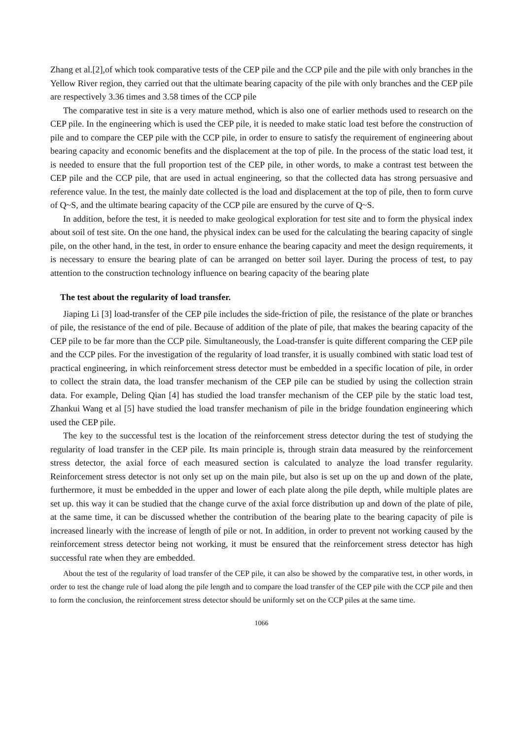Zhang et al.[2],of which took comparative tests of the CEP pile and the CCP pile and the pile with only branches in the Yellow River region, they carried out that the ultimate bearing capacity of the pile with only branches and the CEP pile are respectively 3.36 times and 3.58 times of the CCP pile
The comparative test in site is a very mature method, which is also one of earlier methods used to research on the CEP pile. In the engineering which is used the CEP pile, it is needed to make static load test before the construction of pile and to compare the CEP pile with the CCP pile, in order to ensure to satisfy the requirement of engineering about bearing capacity and economic benefits and the displacement at the top of pile. In the process of the static load test, it is needed to ensure that the full proportion test of the CEP pile, in other words, to make a contrast test between the CEP pile and the CCP pile, that are used in actual engineering, so that the collected data has strong persuasive and reference value. In the test, the mainly date collected is the load and displacement at the top of pile, then to form curve of Q~S, and the ultimate bearing capacity of the CCP pile are ensured by the curve of Q~S.
In addition, before the test, it is needed to make geological exploration for test site and to form the physical index about soil of test site. On the one hand, the physical index can be used for the calculating the bearing capacity of single pile, on the other hand, in the test, in order to ensure enhance the bearing capacity and meet the design requirements, it is necessary to ensure the bearing plate of can be arranged on better soil layer. During the process of test, to pay attention to the construction technology influence on bearing capacity of the bearing plate
The test about the regularity of load transfer.
Jiaping Li [3] load-transfer of the CEP pile includes the side-friction of pile, the resistance of the plate or branches of pile, the resistance of the end of pile. Because of addition of the plate of pile, that makes the bearing capacity of the CEP pile to be far more than the CCP pile. Simultaneously, the Load-transfer is quite different comparing the CEP pile and the CCP piles. For the investigation of the regularity of load transfer, it is usually combined with static load test of practical engineering, in which reinforcement stress detector must be embedded in a specific location of pile, in order to collect the strain data, the load transfer mechanism of the CEP pile can be studied by using the collection strain data. For example, Deling Qian [4] has studied the load transfer mechanism of the CEP pile by the static load test, Zhankui Wang et al [5] have studied the load transfer mechanism of pile in the bridge foundation engineering which used the CEP pile.
The key to the successful test is the location of the reinforcement stress detector during the test of studying the regularity of load transfer in the CEP pile. Its main principle is, through strain data measured by the reinforcement stress detector, the axial force of each measured section is calculated to analyze the load transfer regularity. Reinforcement stress detector is not only set up on the main pile, but also is set up on the up and down of the plate, furthermore, it must be embedded in the upper and lower of each plate along the pile depth, while multiple plates are set up. this way it can be studied that the change curve of the axial force distribution up and down of the plate of pile, at the same time, it can be discussed whether the contribution of the bearing plate to the bearing capacity of pile is increased linearly with the increase of length of pile or not. In addition, in order to prevent not working caused by the reinforcement stress detector being not working, it must be ensured that the reinforcement stress detector has high successful rate when they are embedded.
About the test of the regularity of load transfer of the CEP pile, it can also be showed by the comparative test, in other words, in order to test the change rule of load along the pile length and to compare the load transfer of the CEP pile with the CCP pile and then to form the conclusion, the reinforcement stress detector should be uniformly set on the CCP piles at the same time.
1066